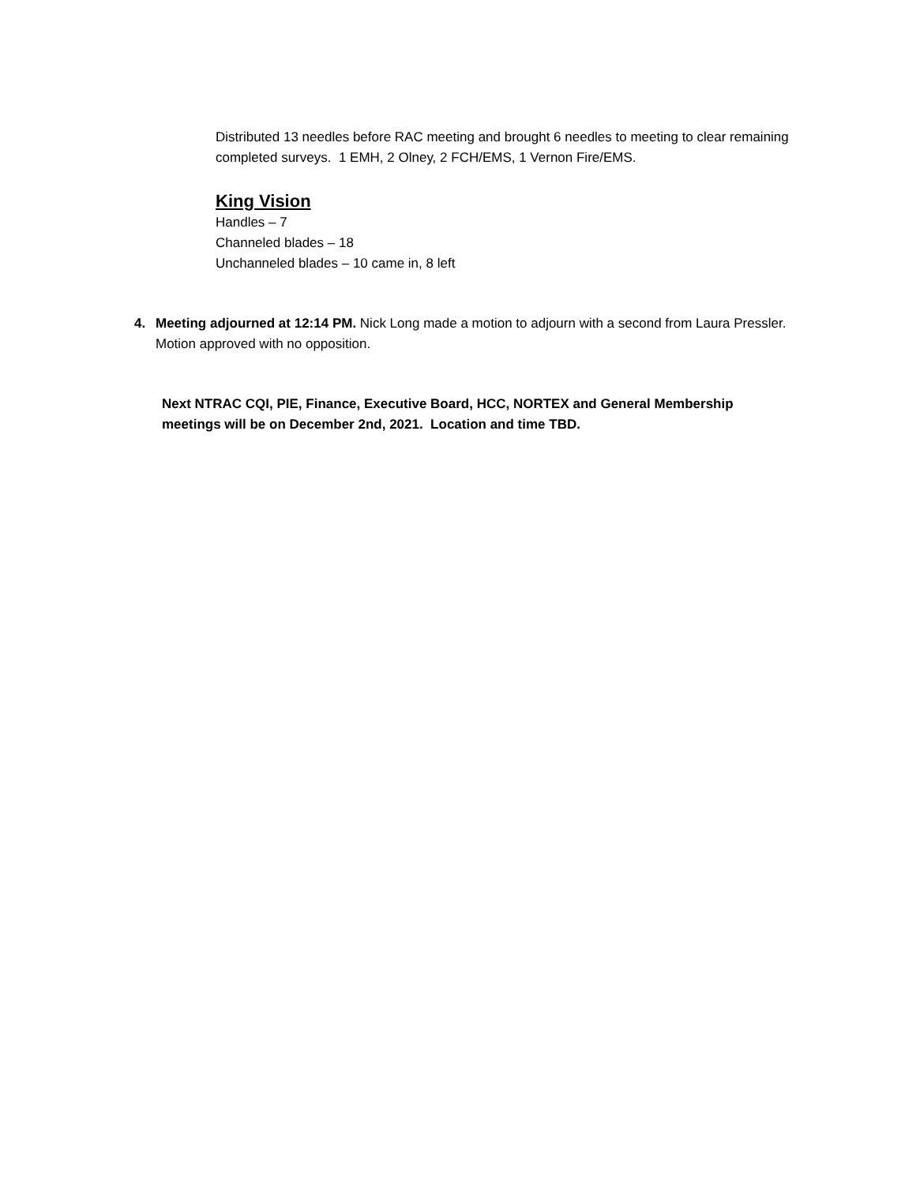Distributed 13 needles before RAC meeting and brought 6 needles to meeting to clear remaining completed surveys. 1 EMH, 2 Olney, 2 FCH/EMS, 1 Vernon Fire/EMS.
King Vision
Handles – 7
Channeled blades – 18
Unchanneled blades – 10 came in, 8 left
4. Meeting adjourned at 12:14 PM. Nick Long made a motion to adjourn with a second from Laura Pressler. Motion approved with no opposition.
Next NTRAC CQI, PIE, Finance, Executive Board, HCC, NORTEX and General Membership meetings will be on December 2nd, 2021. Location and time TBD.